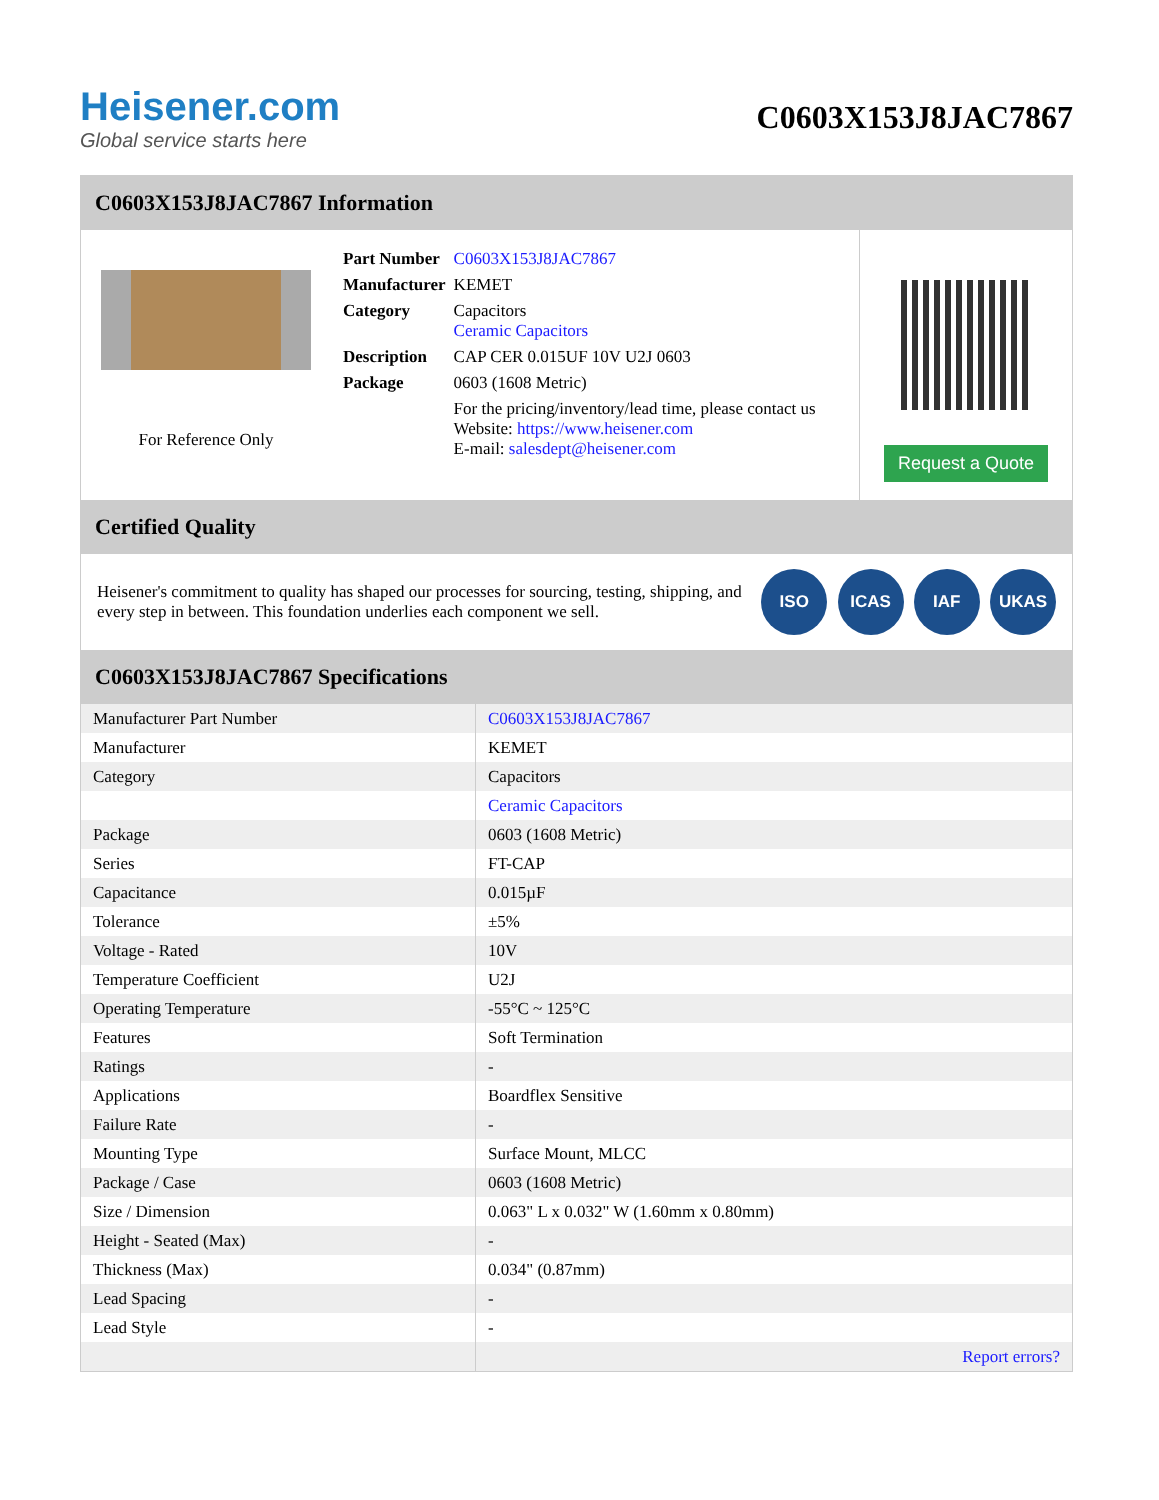Heisener.com
Global service starts here
C0603X153J8JAC7867
C0603X153J8JAC7867 Information
For Reference Only
| Part Number | C0603X153J8JAC7867 |
| Manufacturer | KEMET |
| Category | Capacitors Ceramic Capacitors |
| Description | CAP CER 0.015UF 10V U2J 0603 |
| Package | 0603 (1608 Metric) |
| | For the pricing/inventory/lead time, please contact us Website: https://www.heisener.com E-mail: salesdept@heisener.com |
Request a Quote
Certified Quality
Heisener's commitment to quality has shaped our processes for sourcing, testing, shipping, and every step in between. This foundation underlies each component we sell.
ISO ICAS IAF UKAS
C0603X153J8JAC7867 Specifications
| Manufacturer Part Number | C0603X153J8JAC7867 |
| Manufacturer | KEMET |
| Category | Capacitors |
| | Ceramic Capacitors |
| Package | 0603 (1608 Metric) |
| Series | FT-CAP |
| Capacitance | 0.015µF |
| Tolerance | ±5% |
| Voltage - Rated | 10V |
| Temperature Coefficient | U2J |
| Operating Temperature | -55°C ~ 125°C |
| Features | Soft Termination |
| Ratings | - |
| Applications | Boardflex Sensitive |
| Failure Rate | - |
| Mounting Type | Surface Mount, MLCC |
| Package / Case | 0603 (1608 Metric) |
| Size / Dimension | 0.063" L x 0.032" W (1.60mm x 0.80mm) |
| Height - Seated (Max) | - |
| Thickness (Max) | 0.034" (0.87mm) |
| Lead Spacing | - |
| Lead Style | - |
| | Report errors? |